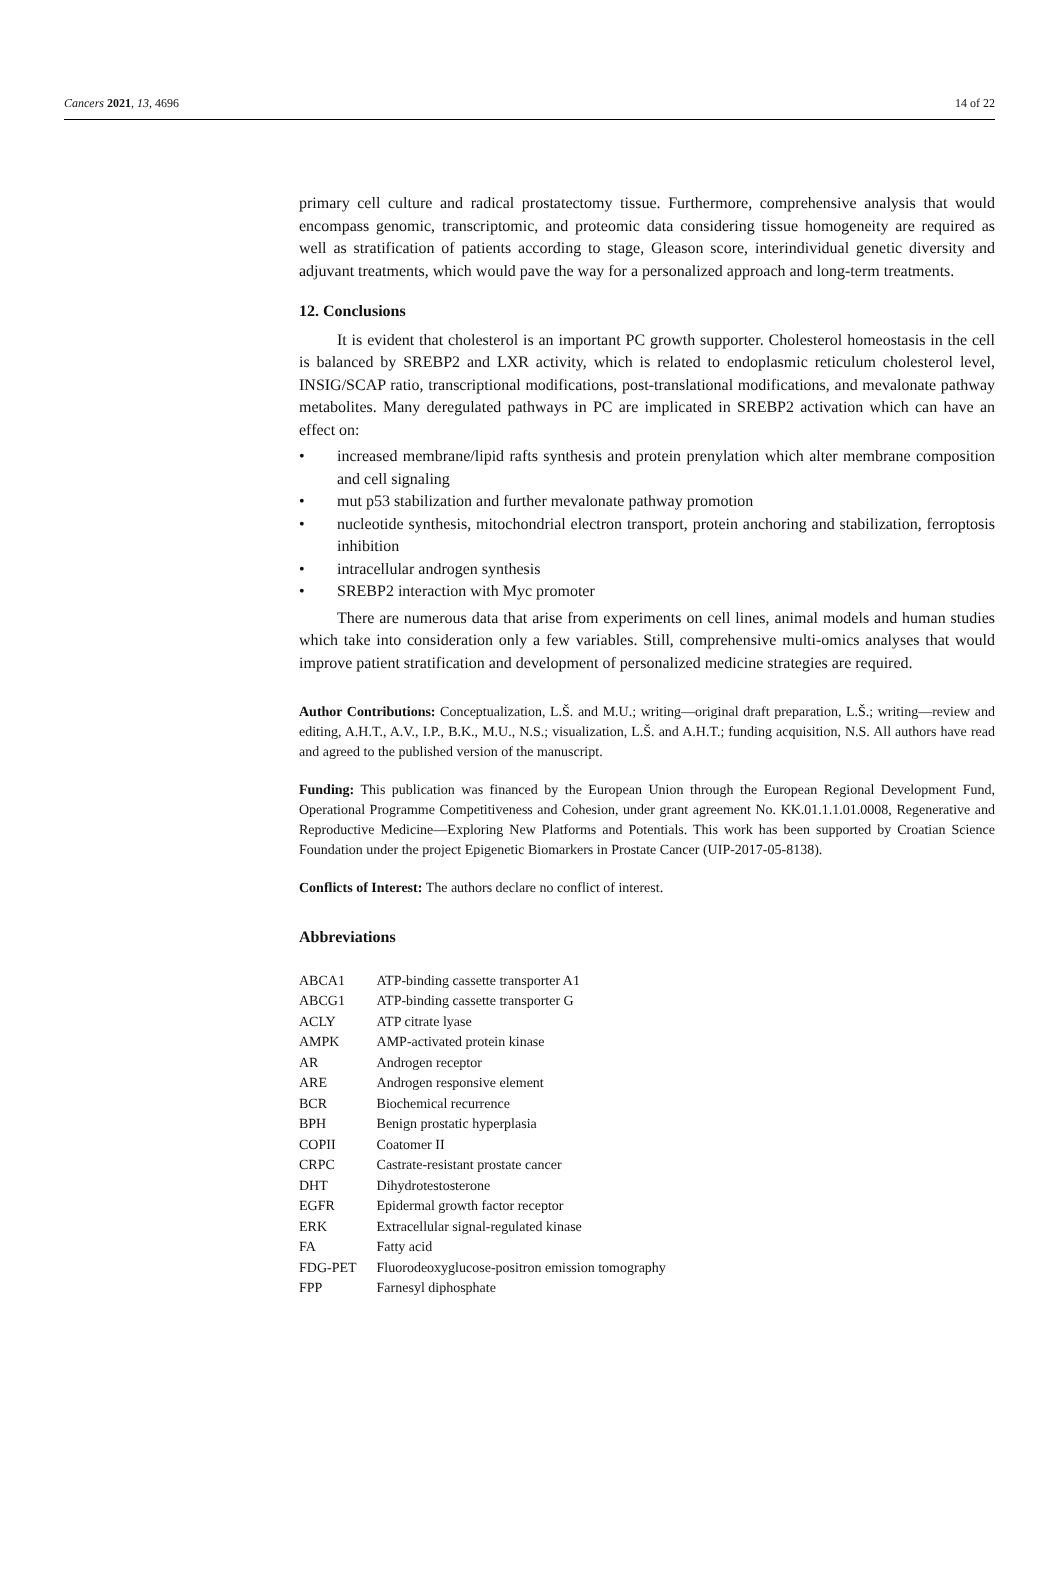Cancers 2021, 13, 4696 14 of 22
primary cell culture and radical prostatectomy tissue. Furthermore, comprehensive analysis that would encompass genomic, transcriptomic, and proteomic data considering tissue homogeneity are required as well as stratification of patients according to stage, Gleason score, interindividual genetic diversity and adjuvant treatments, which would pave the way for a personalized approach and long-term treatments.
12. Conclusions
It is evident that cholesterol is an important PC growth supporter. Cholesterol homeostasis in the cell is balanced by SREBP2 and LXR activity, which is related to endoplasmic reticulum cholesterol level, INSIG/SCAP ratio, transcriptional modifications, post-translational modifications, and mevalonate pathway metabolites. Many deregulated pathways in PC are implicated in SREBP2 activation which can have an effect on:
• increased membrane/lipid rafts synthesis and protein prenylation which alter membrane composition and cell signaling
• mut p53 stabilization and further mevalonate pathway promotion
• nucleotide synthesis, mitochondrial electron transport, protein anchoring and stabilization, ferroptosis inhibition
• intracellular androgen synthesis
• SREBP2 interaction with Myc promoter
There are numerous data that arise from experiments on cell lines, animal models and human studies which take into consideration only a few variables. Still, comprehensive multi-omics analyses that would improve patient stratification and development of personalized medicine strategies are required.
Author Contributions: Conceptualization, L.Š. and M.U.; writing—original draft preparation, L.Š.; writing—review and editing, A.H.T., A.V., I.P., B.K., M.U., N.S.; visualization, L.Š. and A.H.T.; funding acquisition, N.S. All authors have read and agreed to the published version of the manuscript.
Funding: This publication was financed by the European Union through the European Regional Development Fund, Operational Programme Competitiveness and Cohesion, under grant agreement No. KK.01.1.1.01.0008, Regenerative and Reproductive Medicine—Exploring New Platforms and Potentials. This work has been supported by Croatian Science Foundation under the project Epigenetic Biomarkers in Prostate Cancer (UIP-2017-05-8138).
Conflicts of Interest: The authors declare no conflict of interest.
Abbreviations
| ABCA1 | ATP-binding cassette transporter A1 |
| ABCG1 | ATP-binding cassette transporter G |
| ACLY | ATP citrate lyase |
| AMPK | AMP-activated protein kinase |
| AR | Androgen receptor |
| ARE | Androgen responsive element |
| BCR | Biochemical recurrence |
| BPH | Benign prostatic hyperplasia |
| COPII | Coatomer II |
| CRPC | Castrate-resistant prostate cancer |
| DHT | Dihydrotestosterone |
| EGFR | Epidermal growth factor receptor |
| ERK | Extracellular signal-regulated kinase |
| FA | Fatty acid |
| FDG-PET | Fluorodeoxyglucose-positron emission tomography |
| FPP | Farnesyl diphosphate |